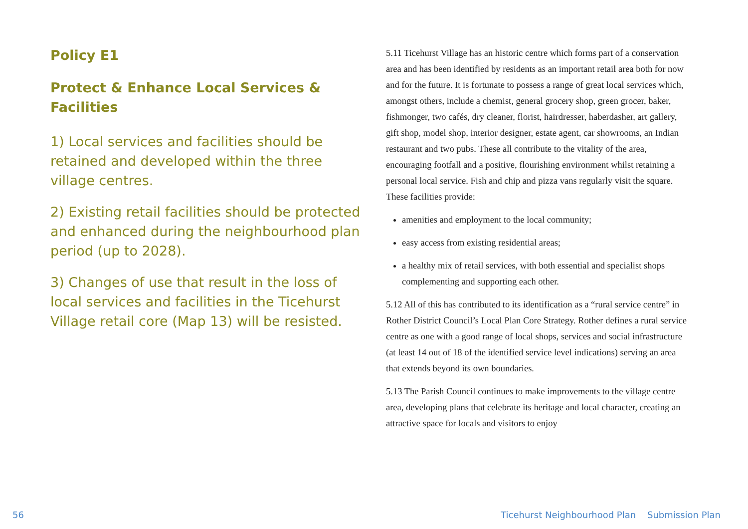Policy E1
Protect & Enhance Local Services & Facilities
1) Local services and facilities should be retained and developed within the three village centres.
2) Existing retail facilities should be protected and enhanced during the neighbourhood plan period (up to 2028).
3) Changes of use that result in the loss of local services and facilities in the Ticehurst Village retail core (Map 13) will be resisted.
5.11 Ticehurst Village has an historic centre which forms part of a conservation area and has been identified by residents as an important retail area both for now and for the future. It is fortunate to possess a range of great local services which, amongst others, include a chemist, general grocery shop, green grocer, baker, fishmonger, two cafés, dry cleaner, florist, hairdresser, haberdasher, art gallery, gift shop, model shop, interior designer, estate agent, car showrooms, an Indian restaurant and two pubs. These all contribute to the vitality of the area, encouraging footfall and a positive, flourishing environment whilst retaining a personal local service. Fish and chip and pizza vans regularly visit the square. These facilities provide:
amenities and employment to the local community;
easy access from existing residential areas;
a healthy mix of retail services, with both essential and specialist shops complementing and supporting each other.
5.12 All of this has contributed to its identification as a “rural service centre” in Rother District Council’s Local Plan Core Strategy. Rother defines a rural service centre as one with a good range of local shops, services and social infrastructure (at least 14 out of 18 of the identified service level indications) serving an area that extends beyond its own boundaries.
5.13 The Parish Council continues to make improvements to the village centre area, developing plans that celebrate its heritage and local character, creating an attractive space for locals and visitors to enjoy
56 Ticehurst Neighbourhood Plan Submission Plan